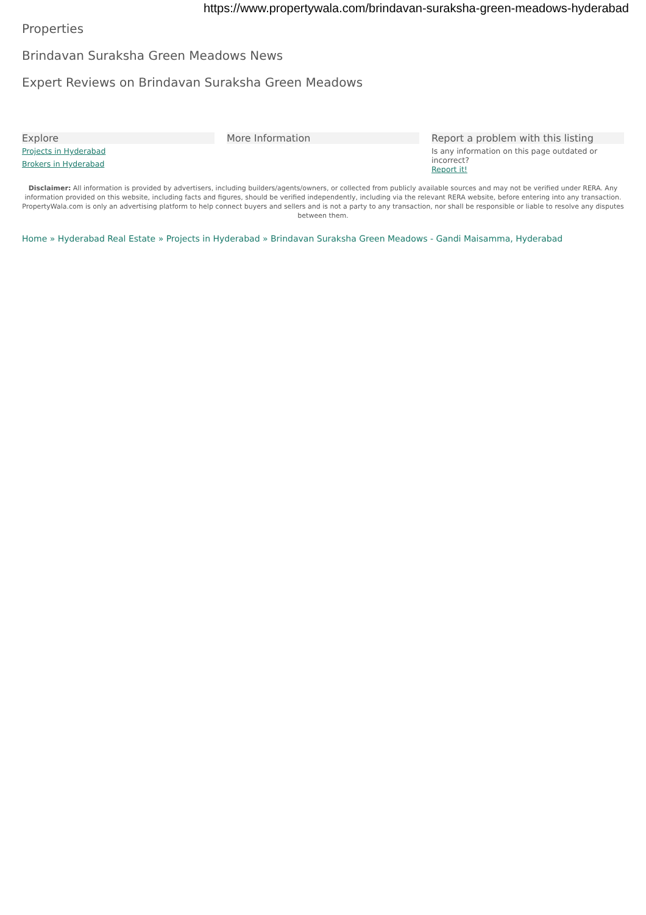https://www.propertywala.com/brindavan-suraksha-green-meadows-hyderabad
Properties
Brindavan Suraksha Green Meadows News
Expert Reviews on Brindavan Suraksha Green Meadows
Explore
Projects in Hyderabad
Brokers in Hyderabad
More Information Report a problem with this listing
Is any information on this page outdated or incorrect?
Report it!
Disclaimer: All information is provided by advertisers, including builders/agents/owners, or collected from publicly available sources and may not be verified under RERA. Any information provided on this website, including facts and figures, should be verified independently, including via the relevant RERA website, before entering into any transaction. PropertyWala.com is only an advertising platform to help connect buyers and sellers and is not a party to any transaction, nor shall be responsible or liable to resolve any disputes between them.
Home » Hyderabad Real Estate » Projects in Hyderabad » Brindavan Suraksha Green Meadows - Gandi Maisamma, Hyderabad